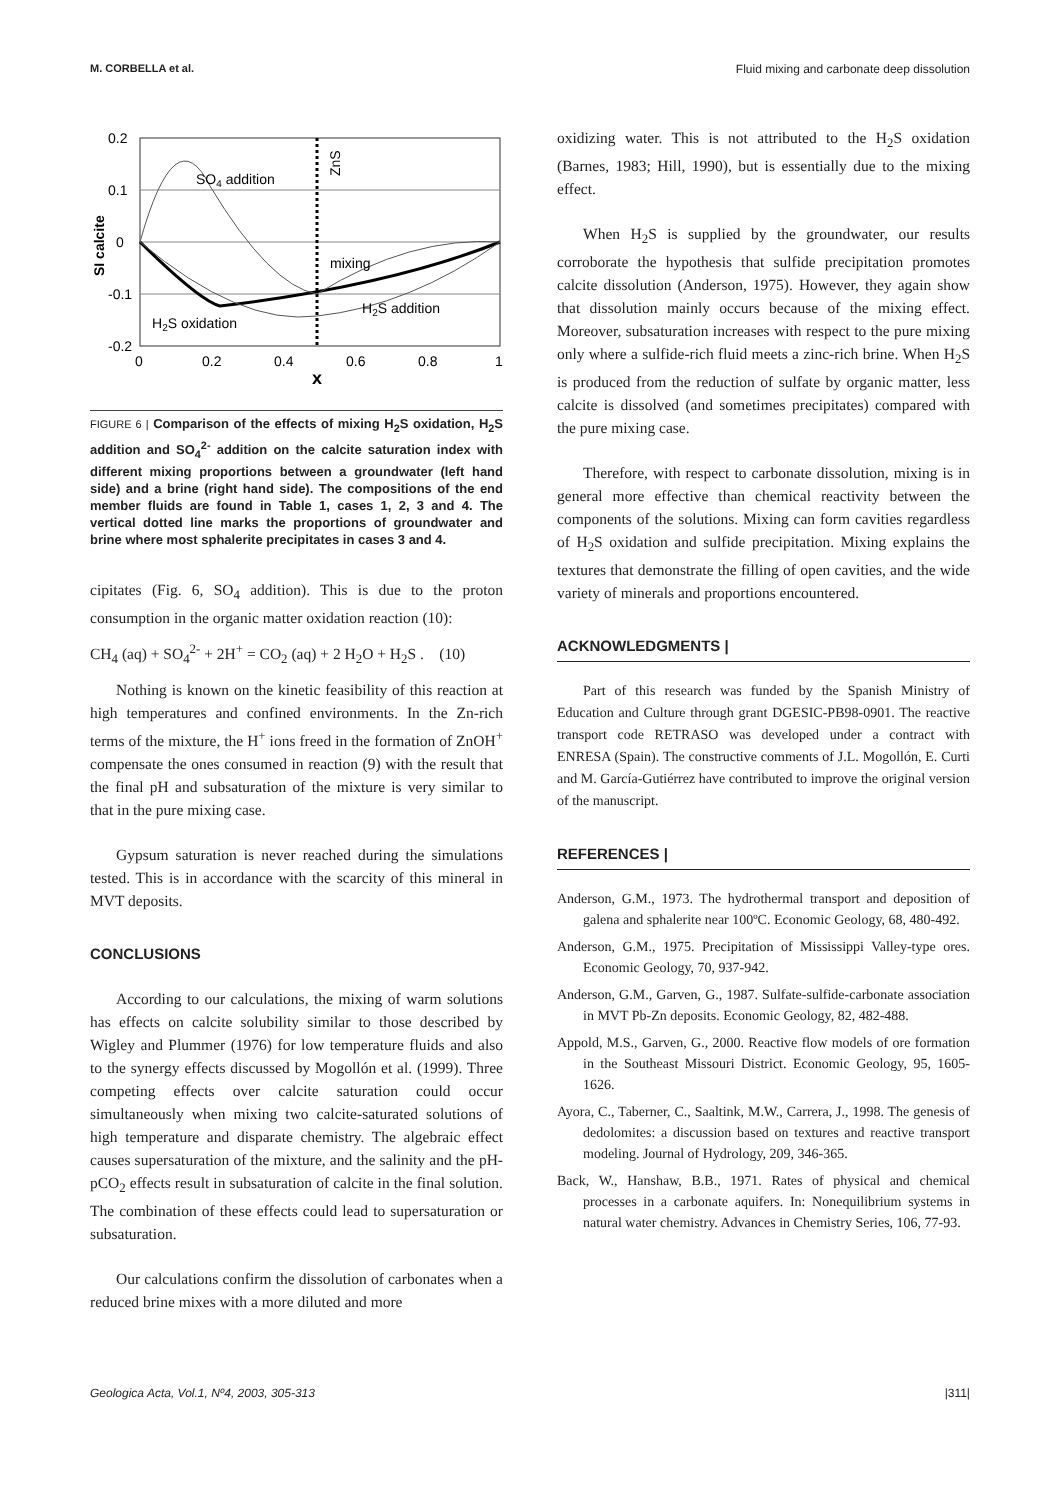M. CORBELLA et al. Fluid mixing and carbonate deep dissolution
0.2
0.1
0
-0.1
-0.2
0
0.2
0.4
0.6
0.8
1
x
SO4 addition
ZnS
mixing
H2S addition
H2S oxidation
SI calcite
FIGURE 6 | Comparison of the effects of mixing H<sub>2</sub>S oxidation, H<sub>2</sub>S addition and SO<sub>4</sub><sup>2-</sup> addition on the calcite saturation index with different mixing proportions between a groundwater (left hand side) and a brine (right hand side). The compositions of the end member fluids are found in Table 1, cases 1, 2, 3 and 4. The vertical dotted line marks the proportions of groundwater and brine where most sphalerite precipitates in cases 3 and 4.
cipitates (Fig. 6, SO<sub>4</sub> addition). This is due to the proton consumption in the organic matter oxidation reaction (10):
CH<sub>4</sub> (aq) + SO<sub>4</sub><sup>2-</sup> + 2H<sup>+</sup> = CO<sub>2</sub> (aq) + 2 H<sub>2</sub>O + H<sub>2</sub>S . (10)
Nothing is known on the kinetic feasibility of this reaction at high temperatures and confined environments. In the Zn-rich terms of the mixture, the H<sup>+</sup> ions freed in the formation of ZnOH<sup>+</sup> compensate the ones consumed in reaction (9) with the result that the final pH and subsaturation of the mixture is very similar to that in the pure mixing case.
Gypsum saturation is never reached during the simulations tested. This is in accordance with the scarcity of this mineral in MVT deposits.
CONCLUSIONS
According to our calculations, the mixing of warm solutions has effects on calcite solubility similar to those described by Wigley and Plummer (1976) for low temperature fluids and also to the synergy effects discussed by Mogollón et al. (1999). Three competing effects over calcite saturation could occur simultaneously when mixing two calcite-saturated solutions of high temperature and disparate chemistry. The algebraic effect causes supersaturation of the mixture, and the salinity and the pH-pCO<sub>2</sub> effects result in subsaturation of calcite in the final solution. The combination of these effects could lead to supersaturation or subsaturation.
Our calculations confirm the dissolution of carbonates when a reduced brine mixes with a more diluted and more
oxidizing water. This is not attributed to the H<sub>2</sub>S oxidation (Barnes, 1983; Hill, 1990), but is essentially due to the mixing effect.
When H<sub>2</sub>S is supplied by the groundwater, our results corroborate the hypothesis that sulfide precipitation promotes calcite dissolution (Anderson, 1975). However, they again show that dissolution mainly occurs because of the mixing effect. Moreover, subsaturation increases with respect to the pure mixing only where a sulfide-rich fluid meets a zinc-rich brine. When H<sub>2</sub>S is produced from the reduction of sulfate by organic matter, less calcite is dissolved (and sometimes precipitates) compared with the pure mixing case.
Therefore, with respect to carbonate dissolution, mixing is in general more effective than chemical reactivity between the components of the solutions. Mixing can form cavities regardless of H<sub>2</sub>S oxidation and sulfide precipitation. Mixing explains the textures that demonstrate the filling of open cavities, and the wide variety of minerals and proportions encountered.
ACKNOWLEDGMENTS |
Part of this research was funded by the Spanish Ministry of Education and Culture through grant DGESIC-PB98-0901. The reactive transport code RETRASO was developed under a contract with ENRESA (Spain). The constructive comments of J.L. Mogollón, E. Curti and M. García-Gutiérrez have contributed to improve the original version of the manuscript.
REFERENCES |
Anderson, G.M., 1973. The hydrothermal transport and deposition of galena and sphalerite near 100ºC. Economic Geology, 68, 480-492.
Anderson, G.M., 1975. Precipitation of Mississippi Valley-type ores. Economic Geology, 70, 937-942.
Anderson, G.M., Garven, G., 1987. Sulfate-sulfide-carbonate association in MVT Pb-Zn deposits. Economic Geology, 82, 482-488.
Appold, M.S., Garven, G., 2000. Reactive flow models of ore formation in the Southeast Missouri District. Economic Geology, 95, 1605-1626.
Ayora, C., Taberner, C., Saaltink, M.W., Carrera, J., 1998. The genesis of dedolomites: a discussion based on textures and reactive transport modeling. Journal of Hydrology, 209, 346-365.
Back, W., Hanshaw, B.B., 1971. Rates of physical and chemical processes in a carbonate aquifers. In: Nonequilibrium systems in natural water chemistry. Advances in Chemistry Series, 106, 77-93.
Geologica Acta, Vol.1, Nº4, 2003, 305-313 |311|